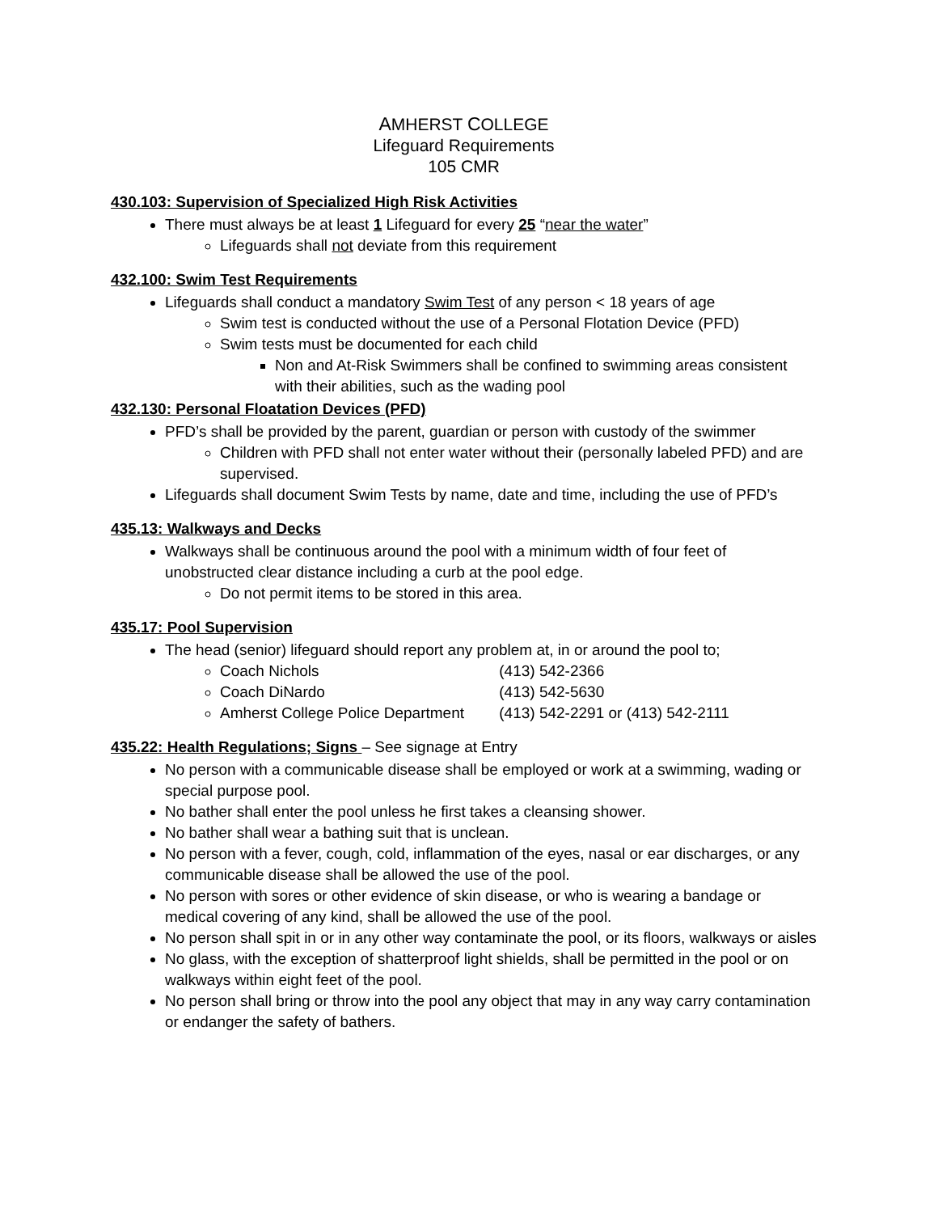AMHERST COLLEGE
Lifeguard Requirements
105 CMR
430.103: Supervision of Specialized High Risk Activities
There must always be at least 1 Lifeguard for every 25 “near the water”
Lifeguards shall not deviate from this requirement
432.100: Swim Test Requirements
Lifeguards shall conduct a mandatory Swim Test of any person < 18 years of age
Swim test is conducted without the use of a Personal Flotation Device (PFD)
Swim tests must be documented for each child
Non and At-Risk Swimmers shall be confined to swimming areas consistent with their abilities, such as the wading pool
432.130: Personal Floatation Devices (PFD)
PFD’s shall be provided by the parent, guardian or person with custody of the swimmer
Children with PFD shall not enter water without their (personally labeled PFD) and are supervised.
Lifeguards shall document Swim Tests by name, date and time, including the use of PFD’s
435.13: Walkways and Decks
Walkways shall be continuous around the pool with a minimum width of four feet of unobstructed clear distance including a curb at the pool edge.
Do not permit items to be stored in this area.
435.17: Pool Supervision
The head (senior) lifeguard should report any problem at, in or around the pool to;
Coach Nichols (413) 542-2366
Coach DiNardo (413) 542-5630
Amherst College Police Department (413) 542-2291 or (413) 542-2111
435.22: Health Regulations; Signs – See signage at Entry
No person with a communicable disease shall be employed or work at a swimming, wading or special purpose pool.
No bather shall enter the pool unless he first takes a cleansing shower.
No bather shall wear a bathing suit that is unclean.
No person with a fever, cough, cold, inflammation of the eyes, nasal or ear discharges, or any communicable disease shall be allowed the use of the pool.
No person with sores or other evidence of skin disease, or who is wearing a bandage or medical covering of any kind, shall be allowed the use of the pool.
No person shall spit in or in any other way contaminate the pool, or its floors, walkways or aisles
No glass, with the exception of shatterproof light shields, shall be permitted in the pool or on walkways within eight feet of the pool.
No person shall bring or throw into the pool any object that may in any way carry contamination or endanger the safety of bathers.